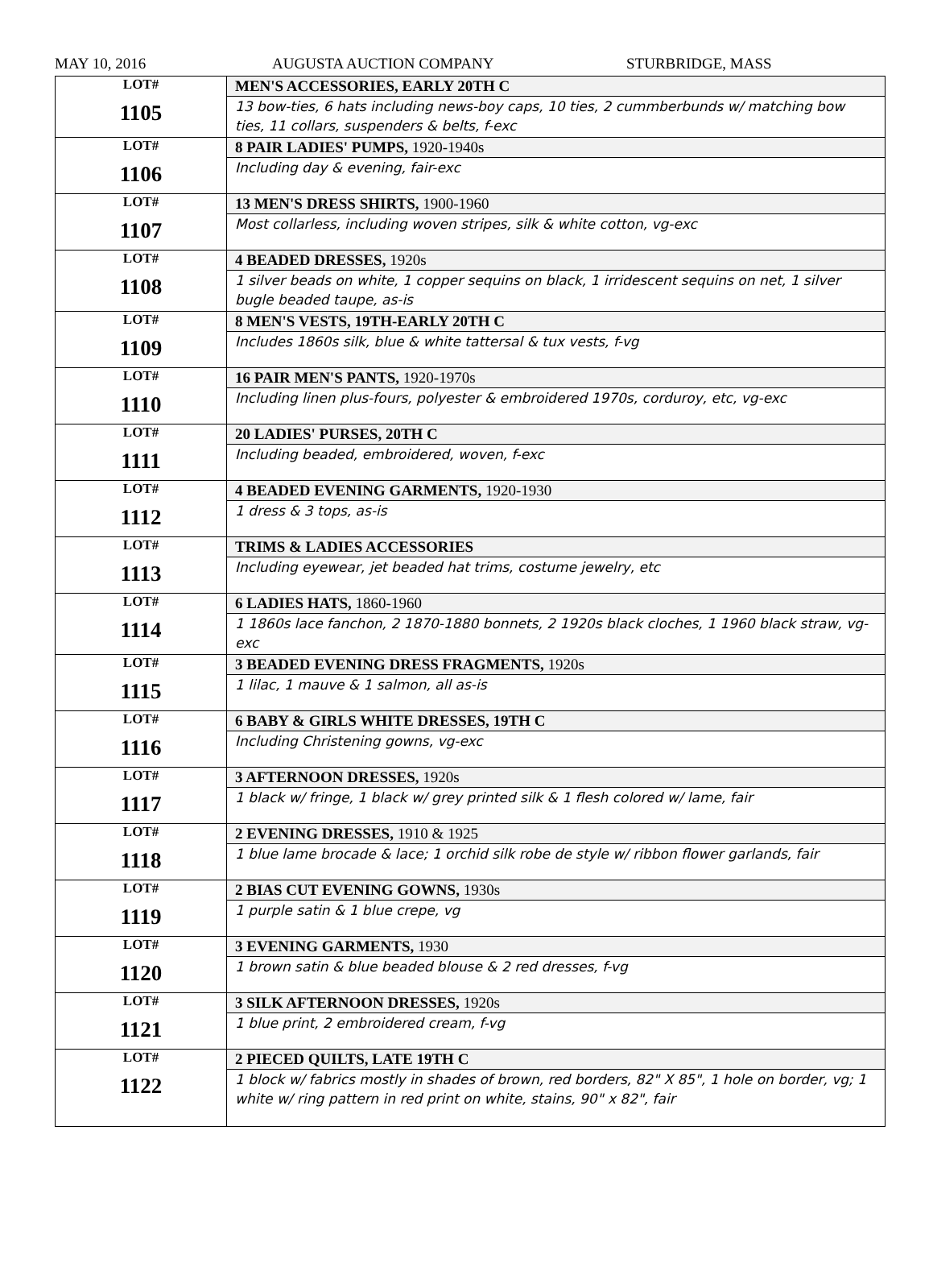MAY 10, 2016 AUGUSTA AUCTION COMPANY STURBRIDGE, MASS
| LOT# 1105 | MEN'S ACCESSORIES, EARLY 20TH C 13 bow-ties, 6 hats including news-boy caps, 10 ties, 2 cummberbunds w/ matching bow ties, 11 collars, suspenders & belts, f-exc |
| LOT# 1106 | 8 PAIR LADIES' PUMPS, 1920-1940s Including day & evening, fair-exc |
| LOT# 1107 | 13 MEN'S DRESS SHIRTS, 1900-1960 Most collarless, including woven stripes, silk & white cotton, vg-exc |
| LOT# 1108 | 4 BEADED DRESSES, 1920s 1 silver beads on white, 1 copper sequins on black, 1 irridescent sequins on net, 1 silver bugle beaded taupe, as-is |
| LOT# 1109 | 8 MEN'S VESTS, 19TH-EARLY 20TH C Includes 1860s silk, blue & white tattersal & tux vests, f-vg |
| LOT# 1110 | 16 PAIR MEN'S PANTS, 1920-1970s Including linen plus-fours, polyester & embroidered 1970s, corduroy, etc, vg-exc |
| LOT# 1111 | 20 LADIES' PURSES, 20TH C Including beaded, embroidered, woven, f-exc |
| LOT# 1112 | 4 BEADED EVENING GARMENTS, 1920-1930 1 dress & 3 tops, as-is |
| LOT# 1113 | TRIMS & LADIES ACCESSORIES Including eyewear, jet beaded hat trims, costume jewelry, etc |
| LOT# 1114 | 6 LADIES HATS, 1860-1960 1 1860s lace fanchon, 2 1870-1880 bonnets, 2 1920s black cloches, 1 1960 black straw, vg-exc |
| LOT# 1115 | 3 BEADED EVENING DRESS FRAGMENTS, 1920s 1 lilac, 1 mauve & 1 salmon, all as-is |
| LOT# 1116 | 6 BABY & GIRLS WHITE DRESSES, 19TH C Including Christening gowns, vg-exc |
| LOT# 1117 | 3 AFTERNOON DRESSES, 1920s 1 black w/ fringe, 1 black w/ grey printed silk & 1 flesh colored w/ lame, fair |
| LOT# 1118 | 2 EVENING DRESSES, 1910 & 1925 1 blue lame brocade & lace; 1 orchid silk robe de style w/ ribbon flower garlands, fair |
| LOT# 1119 | 2 BIAS CUT EVENING GOWNS, 1930s 1 purple satin & 1 blue crepe, vg |
| LOT# 1120 | 3 EVENING GARMENTS, 1930 1 brown satin & blue beaded blouse & 2 red dresses, f-vg |
| LOT# 1121 | 3 SILK AFTERNOON DRESSES, 1920s 1 blue print, 2 embroidered cream, f-vg |
| LOT# 1122 | 2 PIECED QUILTS, LATE 19TH C 1 block w/ fabrics mostly in shades of brown, red borders, 82" X 85", 1 hole on border, vg; 1 white w/ ring pattern in red print on white, stains, 90" x 82", fair |